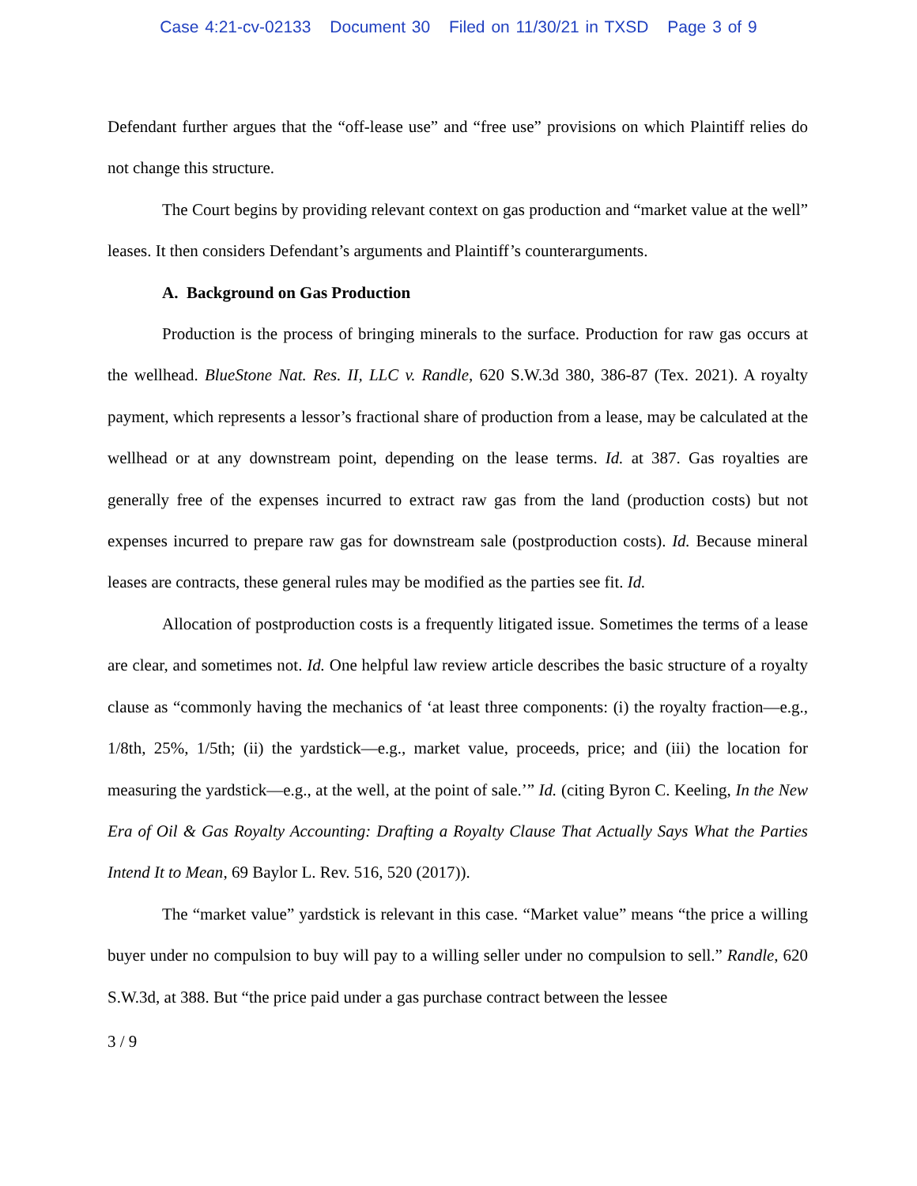Case 4:21-cv-02133 Document 30 Filed on 11/30/21 in TXSD Page 3 of 9
Defendant further argues that the “off-lease use” and “free use” provisions on which Plaintiff relies do not change this structure.
The Court begins by providing relevant context on gas production and “market value at the well” leases. It then considers Defendant’s arguments and Plaintiff’s counterarguments.
A. Background on Gas Production
Production is the process of bringing minerals to the surface. Production for raw gas occurs at the wellhead. BlueStone Nat. Res. II, LLC v. Randle, 620 S.W.3d 380, 386-87 (Tex. 2021). A royalty payment, which represents a lessor’s fractional share of production from a lease, may be calculated at the wellhead or at any downstream point, depending on the lease terms. Id. at 387. Gas royalties are generally free of the expenses incurred to extract raw gas from the land (production costs) but not expenses incurred to prepare raw gas for downstream sale (postproduction costs). Id. Because mineral leases are contracts, these general rules may be modified as the parties see fit. Id.
Allocation of postproduction costs is a frequently litigated issue. Sometimes the terms of a lease are clear, and sometimes not. Id. One helpful law review article describes the basic structure of a royalty clause as “commonly having the mechanics of ‘at least three components: (i) the royalty fraction—e.g., 1/8th, 25%, 1/5th; (ii) the yardstick—e.g., market value, proceeds, price; and (iii) the location for measuring the yardstick—e.g., at the well, at the point of sale.’” Id. (citing Byron C. Keeling, In the New Era of Oil & Gas Royalty Accounting: Drafting a Royalty Clause That Actually Says What the Parties Intend It to Mean, 69 Baylor L. Rev. 516, 520 (2017)).
The “market value” yardstick is relevant in this case. “Market value” means “the price a willing buyer under no compulsion to buy will pay to a willing seller under no compulsion to sell.” Randle, 620 S.W.3d, at 388. But “the price paid under a gas purchase contract between the lessee
3 / 9